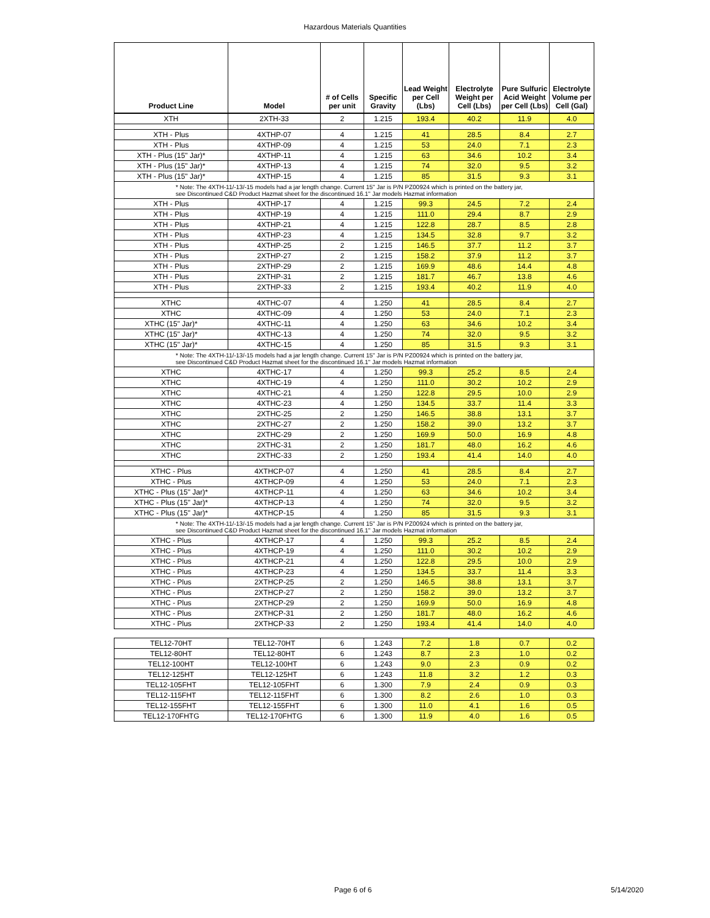Hazardous Materials Quantities
| Product Line | Model | # of Cells per unit | Specific Gravity | Lead Weight per Cell (Lbs) | Electrolyte Weight per Cell (Lbs) | Pure Sulfuric Acid Weight per Cell (Lbs) | Electrolyte Volume per Cell (Gal) |
| --- | --- | --- | --- | --- | --- | --- | --- |
| XTH | 2XTH-33 | 2 | 1.215 | 193.4 | 40.2 | 11.9 | 4.0 |
| XTH - Plus | 4XTHP-07 | 4 | 1.215 | 41 | 28.5 | 8.4 | 2.7 |
| XTH - Plus | 4XTHP-09 | 4 | 1.215 | 53 | 24.0 | 7.1 | 2.3 |
| XTH - Plus (15" Jar)* | 4XTHP-11 | 4 | 1.215 | 63 | 34.6 | 10.2 | 3.4 |
| XTH - Plus (15" Jar)* | 4XTHP-13 | 4 | 1.215 | 74 | 32.0 | 9.5 | 3.2 |
| XTH - Plus (15" Jar)* | 4XTHP-15 | 4 | 1.215 | 85 | 31.5 | 9.3 | 3.1 |
| * Note: The 4XTH-11/-13/-15 models had a jar length change. Current 15" Jar is P/N PZ00924 which is printed on the battery jar, see Discontinued C&D Product Hazmat sheet for the discontinued 16.1" Jar models Hazmat information | | | | | | | |
| XTH - Plus | 4XTHP-17 | 4 | 1.215 | 99.3 | 24.5 | 7.2 | 2.4 |
| XTH - Plus | 4XTHP-19 | 4 | 1.215 | 111.0 | 29.4 | 8.7 | 2.9 |
| XTH - Plus | 4XTHP-21 | 4 | 1.215 | 122.8 | 28.7 | 8.5 | 2.8 |
| XTH - Plus | 4XTHP-23 | 4 | 1.215 | 134.5 | 32.8 | 9.7 | 3.2 |
| XTH - Plus | 4XTHP-25 | 2 | 1.215 | 146.5 | 37.7 | 11.2 | 3.7 |
| XTH - Plus | 2XTHP-27 | 2 | 1.215 | 158.2 | 37.9 | 11.2 | 3.7 |
| XTH - Plus | 2XTHP-29 | 2 | 1.215 | 169.9 | 48.6 | 14.4 | 4.8 |
| XTH - Plus | 2XTHP-31 | 2 | 1.215 | 181.7 | 46.7 | 13.8 | 4.6 |
| XTH - Plus | 2XTHP-33 | 2 | 1.215 | 193.4 | 40.2 | 11.9 | 4.0 |
| XTHC | 4XTHC-07 | 4 | 1.250 | 41 | 28.5 | 8.4 | 2.7 |
| XTHC | 4XTHC-09 | 4 | 1.250 | 53 | 24.0 | 7.1 | 2.3 |
| XTHC (15" Jar)* | 4XTHC-11 | 4 | 1.250 | 63 | 34.6 | 10.2 | 3.4 |
| XTHC (15" Jar)* | 4XTHC-13 | 4 | 1.250 | 74 | 32.0 | 9.5 | 3.2 |
| XTHC (15" Jar)* | 4XTHC-15 | 4 | 1.250 | 85 | 31.5 | 9.3 | 3.1 |
| * Note: The 4XTH-11/-13/-15 models had a jar length change. Current 15" Jar is P/N PZ00924 which is printed on the battery jar, see Discontinued C&D Product Hazmat sheet for the discontinued 16.1" Jar models Hazmat information | | | | | | | |
| XTHC | 4XTHC-17 | 4 | 1.250 | 99.3 | 25.2 | 8.5 | 2.4 |
| XTHC | 4XTHC-19 | 4 | 1.250 | 111.0 | 30.2 | 10.2 | 2.9 |
| XTHC | 4XTHC-21 | 4 | 1.250 | 122.8 | 29.5 | 10.0 | 2.9 |
| XTHC | 4XTHC-23 | 4 | 1.250 | 134.5 | 33.7 | 11.4 | 3.3 |
| XTHC | 2XTHC-25 | 2 | 1.250 | 146.5 | 38.8 | 13.1 | 3.7 |
| XTHC | 2XTHC-27 | 2 | 1.250 | 158.2 | 39.0 | 13.2 | 3.7 |
| XTHC | 2XTHC-29 | 2 | 1.250 | 169.9 | 50.0 | 16.9 | 4.8 |
| XTHC | 2XTHC-31 | 2 | 1.250 | 181.7 | 48.0 | 16.2 | 4.6 |
| XTHC | 2XTHC-33 | 2 | 1.250 | 193.4 | 41.4 | 14.0 | 4.0 |
| XTHC - Plus | 4XTHCP-07 | 4 | 1.250 | 41 | 28.5 | 8.4 | 2.7 |
| XTHC - Plus | 4XTHCP-09 | 4 | 1.250 | 53 | 24.0 | 7.1 | 2.3 |
| XTHC - Plus (15" Jar)* | 4XTHCP-11 | 4 | 1.250 | 63 | 34.6 | 10.2 | 3.4 |
| XTHC - Plus (15" Jar)* | 4XTHCP-13 | 4 | 1.250 | 74 | 32.0 | 9.5 | 3.2 |
| XTHC - Plus (15" Jar)* | 4XTHCP-15 | 4 | 1.250 | 85 | 31.5 | 9.3 | 3.1 |
| * Note: The 4XTH-11/-13/-15 models had a jar length change. Current 15" Jar is P/N PZ00924 which is printed on the battery jar, see Discontinued C&D Product Hazmat sheet for the discontinued 16.1" Jar models Hazmat information | | | | | | | |
| XTHC - Plus | 4XTHCP-17 | 4 | 1.250 | 99.3 | 25.2 | 8.5 | 2.4 |
| XTHC - Plus | 4XTHCP-19 | 4 | 1.250 | 111.0 | 30.2 | 10.2 | 2.9 |
| XTHC - Plus | 4XTHCP-21 | 4 | 1.250 | 122.8 | 29.5 | 10.0 | 2.9 |
| XTHC - Plus | 4XTHCP-23 | 4 | 1.250 | 134.5 | 33.7 | 11.4 | 3.3 |
| XTHC - Plus | 2XTHCP-25 | 2 | 1.250 | 146.5 | 38.8 | 13.1 | 3.7 |
| XTHC - Plus | 2XTHCP-27 | 2 | 1.250 | 158.2 | 39.0 | 13.2 | 3.7 |
| XTHC - Plus | 2XTHCP-29 | 2 | 1.250 | 169.9 | 50.0 | 16.9 | 4.8 |
| XTHC - Plus | 2XTHCP-31 | 2 | 1.250 | 181.7 | 48.0 | 16.2 | 4.6 |
| XTHC - Plus | 2XTHCP-33 | 2 | 1.250 | 193.4 | 41.4 | 14.0 | 4.0 |
| TEL12-70HT | TEL12-70HT | 6 | 1.243 | 7.2 | 1.8 | 0.7 | 0.2 |
| TEL12-80HT | TEL12-80HT | 6 | 1.243 | 8.7 | 2.3 | 1.0 | 0.2 |
| TEL12-100HT | TEL12-100HT | 6 | 1.243 | 9.0 | 2.3 | 0.9 | 0.2 |
| TEL12-125HT | TEL12-125HT | 6 | 1.243 | 11.8 | 3.2 | 1.2 | 0.3 |
| TEL12-105FHT | TEL12-105FHT | 6 | 1.300 | 7.9 | 2.4 | 0.9 | 0.3 |
| TEL12-115FHT | TEL12-115FHT | 6 | 1.300 | 8.2 | 2.6 | 1.0 | 0.3 |
| TEL12-155FHT | TEL12-155FHT | 6 | 1.300 | 11.0 | 4.1 | 1.6 | 0.5 |
| TEL12-170FHTG | TEL12-170FHTG | 6 | 1.300 | 11.9 | 4.0 | 1.6 | 0.5 |
Page 6 of 6 5/14/2020